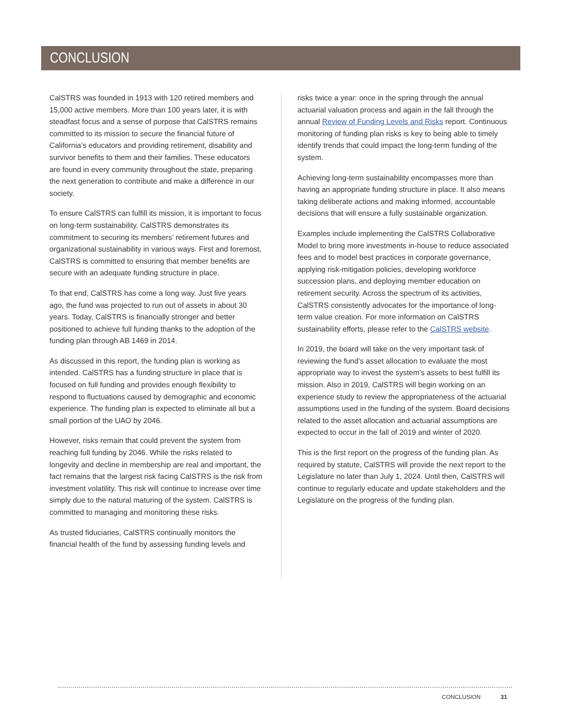CONCLUSION
CalSTRS was founded in 1913 with 120 retired members and 15,000 active members. More than 100 years later, it is with steadfast focus and a sense of purpose that CalSTRS remains committed to its mission to secure the financial future of California’s educators and providing retirement, disability and survivor benefits to them and their families. These educators are found in every community throughout the state, preparing the next generation to contribute and make a difference in our society.
To ensure CalSTRS can fulfill its mission, it is important to focus on long-term sustainability. CalSTRS demonstrates its commitment to securing its members’ retirement futures and organizational sustainability in various ways. First and foremost, CalSTRS is committed to ensuring that member benefits are secure with an adequate funding structure in place.
To that end, CalSTRS has come a long way. Just five years ago, the fund was projected to run out of assets in about 30 years. Today, CalSTRS is financially stronger and better positioned to achieve full funding thanks to the adoption of the funding plan through AB 1469 in 2014.
As discussed in this report, the funding plan is working as intended. CalSTRS has a funding structure in place that is focused on full funding and provides enough flexibility to respond to fluctuations caused by demographic and economic experience. The funding plan is expected to eliminate all but a small portion of the UAO by 2046.
However, risks remain that could prevent the system from reaching full funding by 2046. While the risks related to longevity and decline in membership are real and important, the fact remains that the largest risk facing CalSTRS is the risk from investment volatility. This risk will continue to increase over time simply due to the natural maturing of the system. CalSTRS is committed to managing and monitoring these risks.
As trusted fiduciaries, CalSTRS continually monitors the financial health of the fund by assessing funding levels and
risks twice a year: once in the spring through the annual actuarial valuation process and again in the fall through the annual Review of Funding Levels and Risks report. Continuous monitoring of funding plan risks is key to being able to timely identify trends that could impact the long-term funding of the system.
Achieving long-term sustainability encompasses more than having an appropriate funding structure in place. It also means taking deliberate actions and making informed, accountable decisions that will ensure a fully sustainable organization.
Examples include implementing the CalSTRS Collaborative Model to bring more investments in-house to reduce associated fees and to model best practices in corporate governance, applying risk-mitigation policies, developing workforce succession plans, and deploying member education on retirement security. Across the spectrum of its activities, CalSTRS consistently advocates for the importance of long-term value creation. For more information on CalSTRS sustainability efforts, please refer to the CalSTRS website.
In 2019, the board will take on the very important task of reviewing the fund’s asset allocation to evaluate the most appropriate way to invest the system’s assets to best fulfill its mission. Also in 2019, CalSTRS will begin working on an experience study to review the appropriateness of the actuarial assumptions used in the funding of the system. Board decisions related to the asset allocation and actuarial assumptions are expected to occur in the fall of 2019 and winter of 2020.
This is the first report on the progress of the funding plan. As required by statute, CalSTRS will provide the next report to the Legislature no later than July 1, 2024. Until then, CalSTRS will continue to regularly educate and update stakeholders and the Legislature on the progress of the funding plan.
CONCLUSION 31